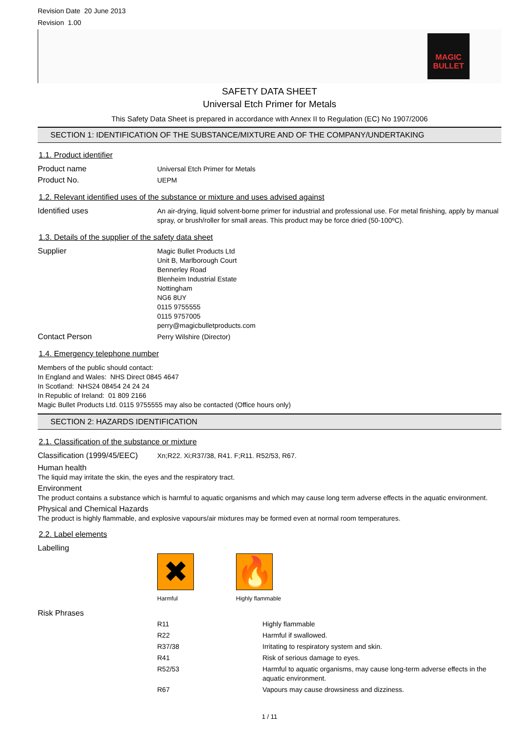Revision Date 20 June 2013
Revision 1.00
MAGIC BULLET
SAFETY DATA SHEET
Universal Etch Primer for Metals
This Safety Data Sheet is prepared in accordance with Annex II to Regulation (EC) No 1907/2006
SECTION 1: IDENTIFICATION OF THE SUBSTANCE/MIXTURE AND OF THE COMPANY/UNDERTAKING
1.1. Product identifier
Product name
Universal Etch Primer for Metals
Product No.
UEPM
1.2. Relevant identified uses of the substance or mixture and uses advised against
Identified uses
An air-drying, liquid solvent-borne primer for industrial and professional use. For metal finishing, apply by manual spray, or brush/roller for small areas. This product may be force dried (50-100ºC).
1.3. Details of the supplier of the safety data sheet
Supplier
Magic Bullet Products Ltd
Unit B, Marlborough Court
Bennerley Road
Blenheim Industrial Estate
Nottingham
NG6 8UY
0115 9755555
0115 9757005
perry@magicbulletproducts.com
Contact Person
Perry Wilshire (Director)
1.4. Emergency telephone number
Members of the public should contact:
In England and Wales: NHS Direct 0845 4647
In Scotland: NHS24 08454 24 24 24
In Republic of Ireland: 01 809 2166
Magic Bullet Products Ltd. 0115 9755555 may also be contacted (Office hours only)
SECTION 2: HAZARDS IDENTIFICATION
2.1. Classification of the substance or mixture
Classification (1999/45/EEC)
Xn;R22. Xi;R37/38, R41. F;R11. R52/53, R67.
Human health
The liquid may irritate the skin, the eyes and the respiratory tract.
Environment
The product contains a substance which is harmful to aquatic organisms and which may cause long term adverse effects in the aquatic environment.
Physical and Chemical Hazards
The product is highly flammable, and explosive vapours/air mixtures may be formed even at normal room temperatures.
2.2. Label elements
Labelling
✖
Harmful
🔥
Highly flammable
Risk Phrases
| R11 | Highly flammable |
| R22 | Harmful if swallowed. |
| R37/38 | Irritating to respiratory system and skin. |
| R41 | Risk of serious damage to eyes. |
| R52/53 | Harmful to aquatic organisms, may cause long-term adverse effects in the aquatic environment. |
| R67 | Vapours may cause drowsiness and dizziness. |
1 / 11